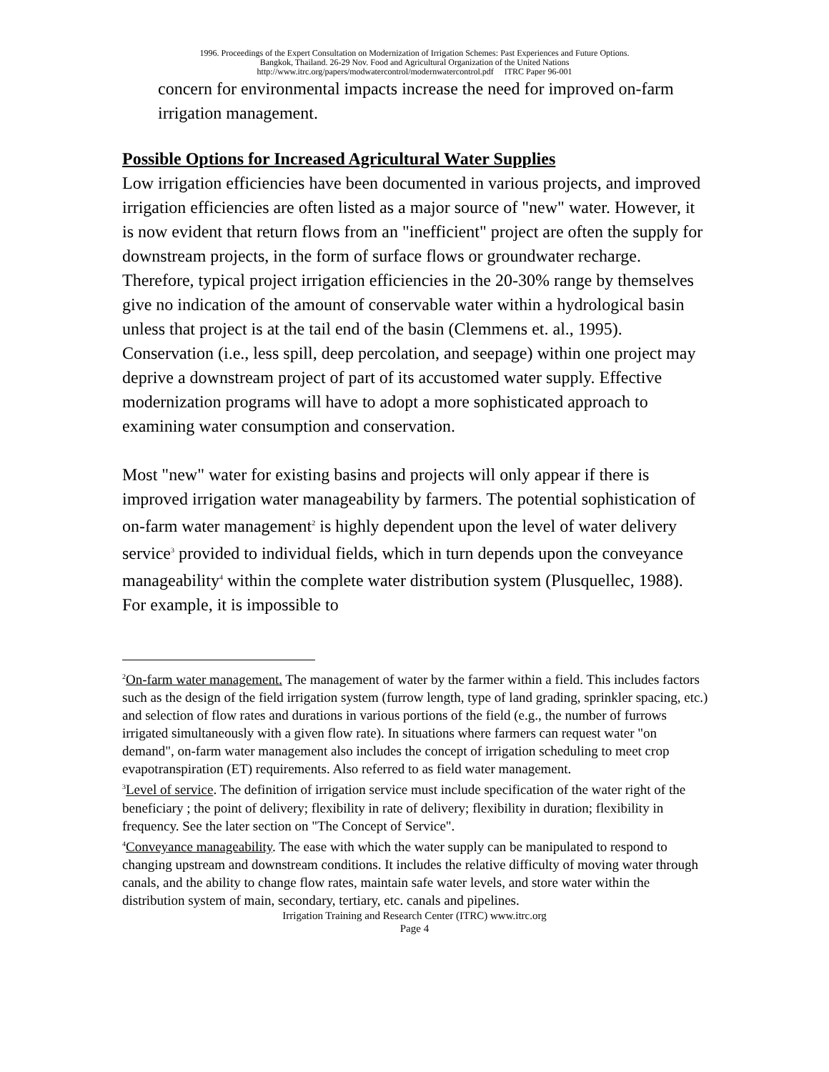1996. Proceedings of the Expert Consultation on Modernization of Irrigation Schemes: Past Experiences and Future Options.
Bangkok, Thailand. 26-29 Nov. Food and Agricultural Organization of the United Nations
http://www.itrc.org/papers/modwatercontrol/modernwatercontrol.pdf ITRC Paper 96-001
concern for environmental impacts increase the need for improved on-farm irrigation management.
Possible Options for Increased Agricultural Water Supplies
Low irrigation efficiencies have been documented in various projects, and improved irrigation efficiencies are often listed as a major source of "new" water. However, it is now evident that return flows from an "inefficient" project are often the supply for downstream projects, in the form of surface flows or groundwater recharge. Therefore, typical project irrigation efficiencies in the 20-30% range by themselves give no indication of the amount of conservable water within a hydrological basin unless that project is at the tail end of the basin (Clemmens et. al., 1995). Conservation (i.e., less spill, deep percolation, and seepage) within one project may deprive a downstream project of part of its accustomed water supply. Effective modernization programs will have to adopt a more sophisticated approach to examining water consumption and conservation.
Most "new" water for existing basins and projects will only appear if there is improved irrigation water manageability by farmers. The potential sophistication of on-farm water management<sup>2</sup> is highly dependent upon the level of water delivery service<sup>3</sup> provided to individual fields, which in turn depends upon the conveyance manageability<sup>4</sup> within the complete water distribution system (Plusquellec, 1988). For example, it is impossible to
<sup>2</sup> On-farm water management. The management of water by the farmer within a field. This includes factors such as the design of the field irrigation system (furrow length, type of land grading, sprinkler spacing, etc.) and selection of flow rates and durations in various portions of the field (e.g., the number of furrows irrigated simultaneously with a given flow rate). In situations where farmers can request water "on demand", on-farm water management also includes the concept of irrigation scheduling to meet crop evapotranspiration (ET) requirements. Also referred to as field water management.
<sup>3</sup> Level of service. The definition of irrigation service must include specification of the water right of the beneficiary ; the point of delivery; flexibility in rate of delivery; flexibility in duration; flexibility in frequency. See the later section on "The Concept of Service".
<sup>4</sup> Conveyance manageability. The ease with which the water supply can be manipulated to respond to changing upstream and downstream conditions. It includes the relative difficulty of moving water through canals, and the ability to change flow rates, maintain safe water levels, and store water within the distribution system of main, secondary, tertiary, etc. canals and pipelines.
Irrigation Training and Research Center (ITRC) www.itrc.org
Page 4